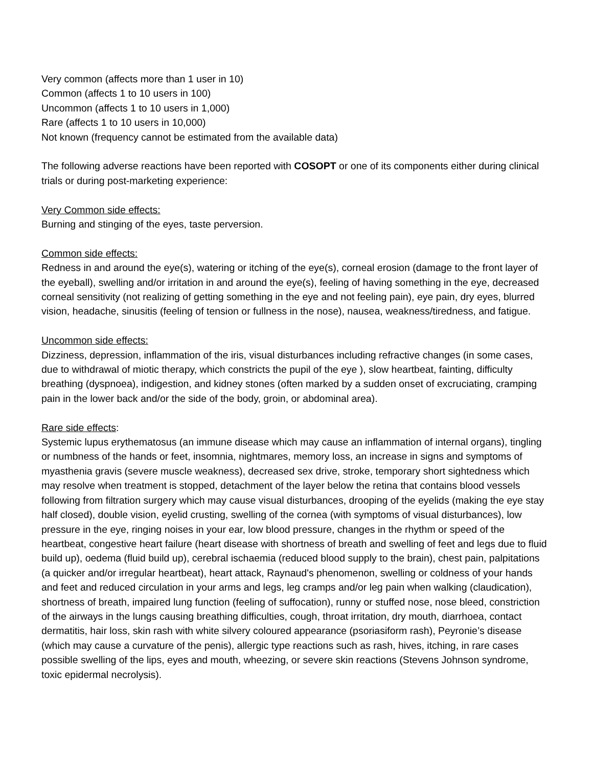Very common (affects more than 1 user in 10)
Common (affects 1 to 10 users in 100)
Uncommon (affects 1 to 10 users in 1,000)
Rare (affects 1 to 10 users in 10,000)
Not known (frequency cannot be estimated from the available data)
The following adverse reactions have been reported with COSOPT or one of its components either during clinical trials or during post-marketing experience:
Very Common side effects:
Burning and stinging of the eyes, taste perversion.
Common side effects:
Redness in and around the eye(s), watering or itching of the eye(s), corneal erosion (damage to the front layer of the eyeball), swelling and/or irritation in and around the eye(s), feeling of having something in the eye, decreased corneal sensitivity (not realizing of getting something in the eye and not feeling pain), eye pain, dry eyes, blurred vision, headache, sinusitis (feeling of tension or fullness in the nose), nausea, weakness/tiredness, and fatigue.
Uncommon side effects:
Dizziness, depression, inflammation of the iris, visual disturbances including refractive changes (in some cases, due to withdrawal of miotic therapy, which constricts the pupil of the eye ), slow heartbeat, fainting, difficulty breathing (dyspnoea), indigestion, and kidney stones (often marked by a sudden onset of excruciating, cramping pain in the lower back and/or the side of the body, groin, or abdominal area).
Rare side effects:
Systemic lupus erythematosus (an immune disease which may cause an inflammation of internal organs), tingling or numbness of the hands or feet, insomnia, nightmares, memory loss, an increase in signs and symptoms of myasthenia gravis (severe muscle weakness), decreased sex drive, stroke, temporary short sightedness which may resolve when treatment is stopped, detachment of the layer below the retina that contains blood vessels following from filtration surgery which may cause visual disturbances, drooping of the eyelids (making the eye stay half closed), double vision, eyelid crusting, swelling of the cornea (with symptoms of visual disturbances), low pressure in the eye, ringing noises in your ear, low blood pressure, changes in the rhythm or speed of the heartbeat, congestive heart failure (heart disease with shortness of breath and swelling of feet and legs due to fluid build up), oedema (fluid build up), cerebral ischaemia (reduced blood supply to the brain), chest pain, palpitations (a quicker and/or irregular heartbeat), heart attack, Raynaud's phenomenon, swelling or coldness of your hands and feet and reduced circulation in your arms and legs, leg cramps and/or leg pain when walking (claudication), shortness of breath, impaired lung function (feeling of suffocation), runny or stuffed nose, nose bleed, constriction of the airways in the lungs causing breathing difficulties, cough, throat irritation, dry mouth, diarrhoea, contact dermatitis, hair loss, skin rash with white silvery coloured appearance (psoriasiform rash), Peyronie’s disease (which may cause a curvature of the penis), allergic type reactions such as rash, hives, itching, in rare cases possible swelling of the lips, eyes and mouth, wheezing, or severe skin reactions (Stevens Johnson syndrome, toxic epidermal necrolysis).